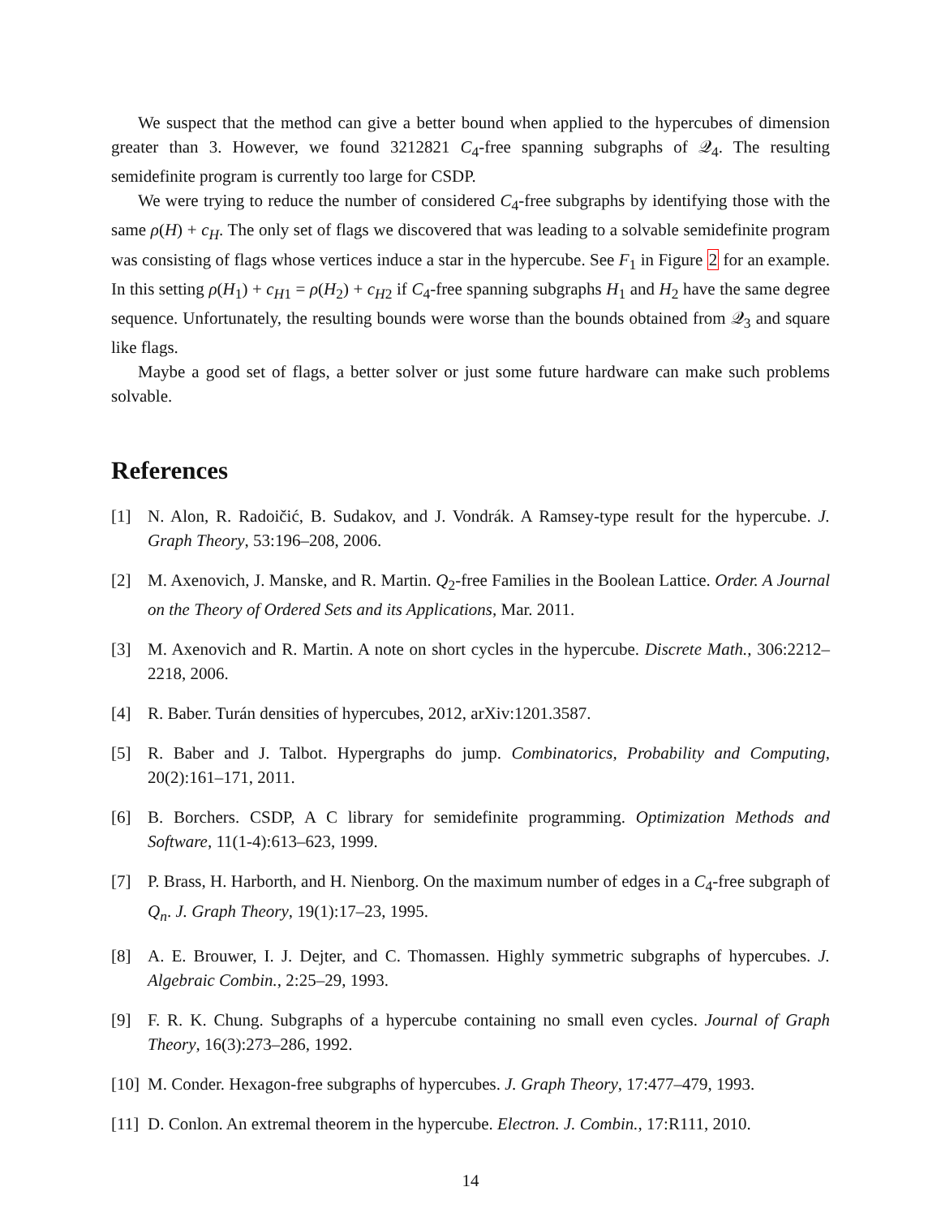We suspect that the method can give a better bound when applied to the hypercubes of dimension greater than 3. However, we found 3212821 C<sub>4</sub>-free spanning subgraphs of 𝒬<sub>4</sub>. The resulting semidefinite program is currently too large for CSDP.
We were trying to reduce the number of considered C<sub>4</sub>-free subgraphs by identifying those with the same ρ(H) + c<sub>H</sub>. The only set of flags we discovered that was leading to a solvable semidefinite program was consisting of flags whose vertices induce a star in the hypercube. See F<sub>1</sub> in Figure 2 for an example. In this setting ρ(H<sub>1</sub>) + c<sub>H1</sub> = ρ(H<sub>2</sub>) + c<sub>H2</sub> if C<sub>4</sub>-free spanning subgraphs H<sub>1</sub> and H<sub>2</sub> have the same degree sequence. Unfortunately, the resulting bounds were worse than the bounds obtained from 𝒬<sub>3</sub> and square like flags.
Maybe a good set of flags, a better solver or just some future hardware can make such problems solvable.
References
[1] N. Alon, R. Radoičić, B. Sudakov, and J. Vondrák. A Ramsey-type result for the hypercube. J. Graph Theory, 53:196–208, 2006.
[2] M. Axenovich, J. Manske, and R. Martin. Q<sub>2</sub>-free Families in the Boolean Lattice. Order. A Journal on the Theory of Ordered Sets and its Applications, Mar. 2011.
[3] M. Axenovich and R. Martin. A note on short cycles in the hypercube. Discrete Math., 306:2212–2218, 2006.
[4] R. Baber. Turán densities of hypercubes, 2012, arXiv:1201.3587.
[5] R. Baber and J. Talbot. Hypergraphs do jump. Combinatorics, Probability and Computing, 20(2):161–171, 2011.
[6] B. Borchers. CSDP, A C library for semidefinite programming. Optimization Methods and Software, 11(1-4):613–623, 1999.
[7] P. Brass, H. Harborth, and H. Nienborg. On the maximum number of edges in a C<sub>4</sub>-free subgraph of Q<sub>n</sub>. J. Graph Theory, 19(1):17–23, 1995.
[8] A. E. Brouwer, I. J. Dejter, and C. Thomassen. Highly symmetric subgraphs of hypercubes. J. Algebraic Combin., 2:25–29, 1993.
[9] F. R. K. Chung. Subgraphs of a hypercube containing no small even cycles. Journal of Graph Theory, 16(3):273–286, 1992.
[10] M. Conder. Hexagon-free subgraphs of hypercubes. J. Graph Theory, 17:477–479, 1993.
[11] D. Conlon. An extremal theorem in the hypercube. Electron. J. Combin., 17:R111, 2010.
14